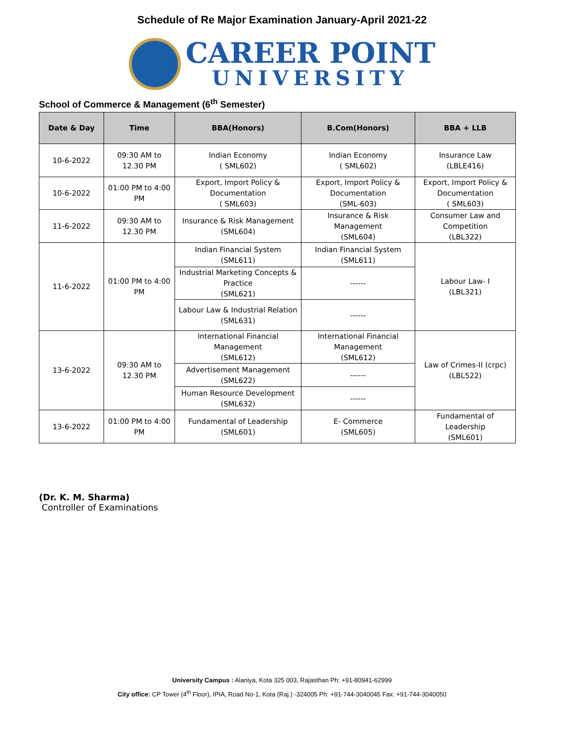Schedule of Re Major Examination January-April 2021-22
CAREER POINT
UNIVERSITY
School of Commerce & Management (6<sup>th</sup> Semester)
| Date & Day | Time | BBA(Honors) | B.Com(Honors) | BBA + LLB |
| --- | --- | --- | --- | --- |
| 10-6-2022 | 09:30 AM to 12.30 PM | Indian Economy ( SML602) | Indian Economy ( SML602) | Insurance Law (LBLE416) |
| 10-6-2022 | 01:00 PM to 4:00 PM | Export, Import Policy & Documentation ( SML603) | Export, Import Policy & Documentation (SML-603) | Export, Import Policy & Documentation ( SML603) |
| 11-6-2022 | 09:30 AM to 12.30 PM | Insurance & Risk Management (SML604) | Insurance & Risk Management (SML604) | Consumer Law and Competition (LBL322) |
| 11-6-2022 | 01:00 PM to 4:00 PM | Indian Financial System (SML611) | Indian Financial System (SML611) | Labour Law- I (LBL321) |
| | | Industrial Marketing Concepts & Practice (SML621) | ------ | |
| | | Labour Law & Industrial Relation (SML631) | ------ | |
| 13-6-2022 | 09:30 AM to 12.30 PM | International Financial Management (SML612) | International Financial Management (SML612) | Law of Crimes-II (crpc) (LBL522) |
| | | Advertisement Management (SML622) | ------ | |
| | | Human Resource Development (SML632) | ------ | |
| 13-6-2022 | 01:00 PM to 4:00 PM | Fundamental of Leadership (SML601) | E- Commerce (SML605) | Fundamental of Leadership (SML601) |
(Dr. K. M. Sharma)
Controller of Examinations
University Campus : Alaniya, Kota 325 003, Rajasthan Ph: +91-80941-62999
City office: CP Tower (4<sup>th</sup> Floor), IPIA, Road No-1, Kota (Raj.) -324005 Ph: +91-744-3040045 Fax: +91-744-3040050